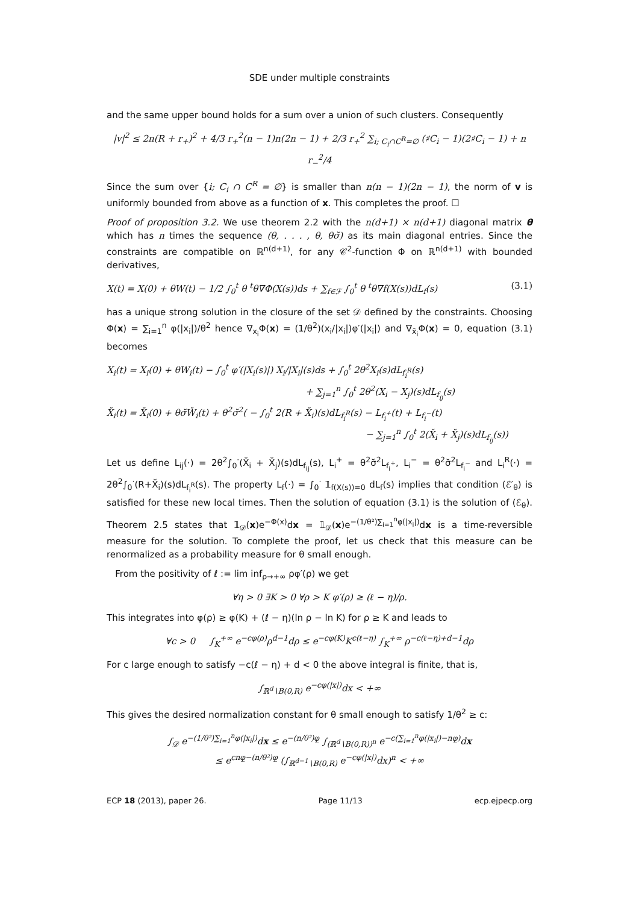SDE under multiple constraints
and the same upper bound holds for a sum over a union of such clusters. Consequently
|v|<sup>2</sup> ≤ 2n(R + r<sub>+</sub>)<sup>2</sup> + 4/3 r<sub>+</sub><sup>2</sup>(n − 1)n(2n − 1) + 2/3 r<sub>+</sub><sup>2</sup> ∑<sub>i; C<sub>i</sub>∩C<sup>R</sup>=∅</sub> (♯C<sub>i</sub> − 1)(2♯C<sub>i</sub> − 1) + n r<sub>−</sub><sup>2</sup>/4
Since the sum over {i; C<sub>i</sub> ∩ C<sup>R</sup> = ∅} is smaller than n(n − 1)(2n − 1), the norm of v is uniformly bounded from above as a function of x. This completes the proof. ☐
Proof of proposition 3.2. We use theorem 2.2 with the n(d+1) × n(d+1) diagonal matrix θ which has n times the sequence (θ, . . . , θ, θσ̆) as its main diagonal entries. Since the constraints are compatible on ℝ<sup>n(d+1)</sup>, for any 𝒞<sup>2</sup>-function Φ on ℝ<sup>n(d+1)</sup> with bounded derivatives,
X(t) = X(0) + θW(t) − 1/2 ∫<sub>0</sub><sup>t</sup> θ <sup>t</sup>θ∇Φ(X(s))ds + ∑<sub>f∈ℱ</sub> ∫<sub>0</sub><sup>t</sup> θ <sup>t</sup>θ∇f(X(s))dL<sub>f</sub>(s) (3.1)
has a unique strong solution in the closure of the set 𝒟 defined by the constraints. Choosing Φ(x) = ∑<sub>i=1</sub><sup>n</sup> φ(|x<sub>i</sub>|)/θ<sup>2</sup> hence ∇<sub>x<sub>i</sub></sub>Φ(x) = (1/θ<sup>2</sup>)(x<sub>i</sub>/|x<sub>i</sub>|)φ′(|x<sub>i</sub>|) and ∇<sub>x̆<sub>i</sub></sub>Φ(x) = 0, equation (3.1) becomes
X<sub>i</sub>(t) = X<sub>i</sub>(0) + θW<sub>i</sub>(t) − ∫<sub>0</sub><sup>t</sup> φ′(|X<sub>i</sub>(s)|) X<sub>i</sub>/|X<sub>i</sub>|(s)ds + ∫<sub>0</sub><sup>t</sup> 2θ<sup>2</sup>X<sub>i</sub>(s)dL<sub>f<sub>i</sub><sup>R</sup></sub>(s)
+ ∑<sub>j=1</sub><sup>n</sup> ∫<sub>0</sub><sup>t</sup> 2θ<sup>2</sup>(X<sub>i</sub> − X<sub>j</sub>)(s)dL<sub>f<sub>ij</sub></sub>(s)
X̆<sub>i</sub>(t) = X̆<sub>i</sub>(0) + θσ̆W̆<sub>i</sub>(t) + θ<sup>2</sup>σ̆<sup>2</sup>( − ∫<sub>0</sub><sup>t</sup> 2(R + X̆<sub>i</sub>)(s)dL<sub>f<sub>i</sub><sup>R</sup></sub>(s) − L<sub>f<sub>i</sub><sup>+</sup></sub>(t) + L<sub>f<sub>i</sub><sup>−</sup></sub>(t)
− ∑<sub>j=1</sub><sup>n</sup> ∫<sub>0</sub><sup>t</sup> 2(X̆<sub>i</sub> + X̆<sub>j</sub>)(s)dL<sub>f<sub>ij</sub></sub>(s))
Let us define L<sub>ij</sub>(·) = 2θ<sup>2</sup>∫<sub>0</sub><sup>·</sup>(X̆<sub>i</sub> + X̆<sub>j</sub>)(s)dL<sub>f<sub>ij</sub></sub>(s), L<sub>i</sub><sup>+</sup> = θ<sup>2</sup>σ̆<sup>2</sup>L<sub>f<sub>i</sub><sup>+</sup></sub>, L<sub>i</sub><sup>−</sup> = θ<sup>2</sup>σ̆<sup>2</sup>L<sub>f<sub>i</sub><sup>−</sup></sub> and L<sub>i</sub><sup>R</sup>(·) = 2θ<sup>2</sup>∫<sub>0</sub><sup>·</sup>(R+X̆<sub>i</sub>)(s)dL<sub>f<sub>i</sub><sup>R</sup></sub>(s). The property L<sub>f</sub>(·) = ∫<sub>0</sub><sup>·</sup> 𝟙<sub>f(X(s))=0</sub> dL<sub>f</sub>(s) implies that condition (ℰ′<sub>θ</sub>) is satisfied for these new local times. Then the solution of equation (3.1) is the solution of (ℰ<sub>θ</sub>). Theorem 2.5 states that 𝟙<sub>𝒟</sub>(x)e<sup>−Φ(x)</sup>dx = 𝟙<sub>𝒟</sub>(x)e<sup>−(1/θ²)∑<sub>i=1</sub><sup>n</sup>φ(|x<sub>i</sub>|)</sup>dx is a time-reversible measure for the solution. To complete the proof, let us check that this measure can be renormalized as a probability measure for θ small enough.
From the positivity of ℓ := lim inf<sub>ρ→+∞</sub> ρφ′(ρ) we get
∀η > 0 ∃K > 0 ∀ρ > K φ′(ρ) ≥ (ℓ − η)/ρ.
This integrates into φ(ρ) ≥ φ(K) + (ℓ − η)(ln ρ − ln K) for ρ ≥ K and leads to
∀c > 0 ∫<sub>K</sub><sup>+∞</sup> e<sup>−cφ(ρ)</sup>ρ<sup>d−1</sup>dρ ≤ e<sup>−cφ(K)</sup>K<sup>c(ℓ−η)</sup> ∫<sub>K</sub><sup>+∞</sup> ρ<sup>−c(ℓ−η)+d−1</sup>dρ
For c large enough to satisfy −c(ℓ − η) + d < 0 the above integral is finite, that is,
∫<sub>ℝ<sup>d</sup>∖B(0,R)</sub> e<sup>−cφ(|x|)</sup>dx < +∞
This gives the desired normalization constant for θ small enough to satisfy 1/θ<sup>2</sup> ≥ c:
∫<sub>𝒟</sub> e<sup>−(1/θ²)∑<sub>i=1</sub><sup>n</sup>φ(|x<sub>i</sub>|)</sup>dx ≤ e<sup>−(n/θ²)φ̲</sup> ∫<sub>(ℝ<sup>d</sup>∖B(0,R))<sup>n</sup></sub> e<sup>−c(∑<sub>i=1</sub><sup>n</sup>φ(|x<sub>i</sub>|)−nφ̲)</sup>dx
≤ e<sup>cnφ̲−(n/θ²)φ̲</sup> (∫<sub>ℝ<sup>d−1</sup>∖B(0,R)</sub> e<sup>−cφ(|x|)</sup>dx)<sup>n</sup> < +∞
ECP 18 (2013), paper 26. Page 11/13 ecp.ejpecp.org